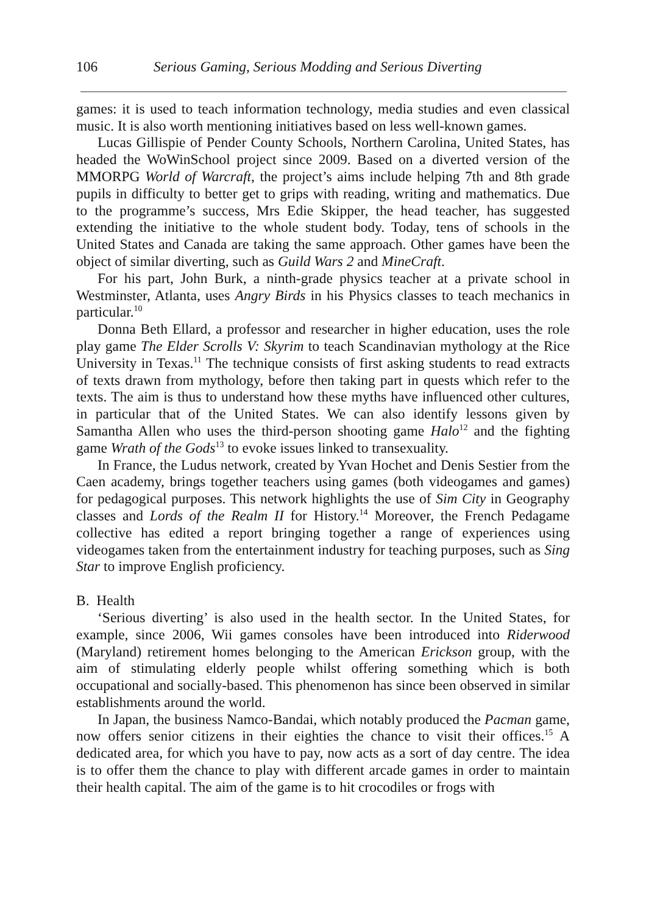106 Serious Gaming, Serious Modding and Serious Diverting
games: it is used to teach information technology, media studies and even classical music. It is also worth mentioning initiatives based on less well-known games.
Lucas Gillispie of Pender County Schools, Northern Carolina, United States, has headed the WoWinSchool project since 2009. Based on a diverted version of the MMORPG World of Warcraft, the project’s aims include helping 7th and 8th grade pupils in difficulty to better get to grips with reading, writing and mathematics. Due to the programme’s success, Mrs Edie Skipper, the head teacher, has suggested extending the initiative to the whole student body. Today, tens of schools in the United States and Canada are taking the same approach. Other games have been the object of similar diverting, such as Guild Wars 2 and MineCraft.
For his part, John Burk, a ninth-grade physics teacher at a private school in Westminster, Atlanta, uses Angry Birds in his Physics classes to teach mechanics in particular.<sup>10</sup>
Donna Beth Ellard, a professor and researcher in higher education, uses the role play game The Elder Scrolls V: Skyrim to teach Scandinavian mythology at the Rice University in Texas.<sup>11</sup> The technique consists of first asking students to read extracts of texts drawn from mythology, before then taking part in quests which refer to the texts. The aim is thus to understand how these myths have influenced other cultures, in particular that of the United States. We can also identify lessons given by Samantha Allen who uses the third-person shooting game Halo<sup>12</sup> and the fighting game Wrath of the Gods<sup>13</sup> to evoke issues linked to transexuality.
In France, the Ludus network, created by Yvan Hochet and Denis Sestier from the Caen academy, brings together teachers using games (both videogames and games) for pedagogical purposes. This network highlights the use of Sim City in Geography classes and Lords of the Realm II for History.<sup>14</sup> Moreover, the French Pedagame collective has edited a report bringing together a range of experiences using videogames taken from the entertainment industry for teaching purposes, such as Sing Star to improve English proficiency.
B. Health
‘Serious diverting’ is also used in the health sector. In the United States, for example, since 2006, Wii games consoles have been introduced into Riderwood (Maryland) retirement homes belonging to the American Erickson group, with the aim of stimulating elderly people whilst offering something which is both occupational and socially-based. This phenomenon has since been observed in similar establishments around the world.
In Japan, the business Namco-Bandai, which notably produced the Pacman game, now offers senior citizens in their eighties the chance to visit their offices.<sup>15</sup> A dedicated area, for which you have to pay, now acts as a sort of day centre. The idea is to offer them the chance to play with different arcade games in order to maintain their health capital. The aim of the game is to hit crocodiles or frogs with